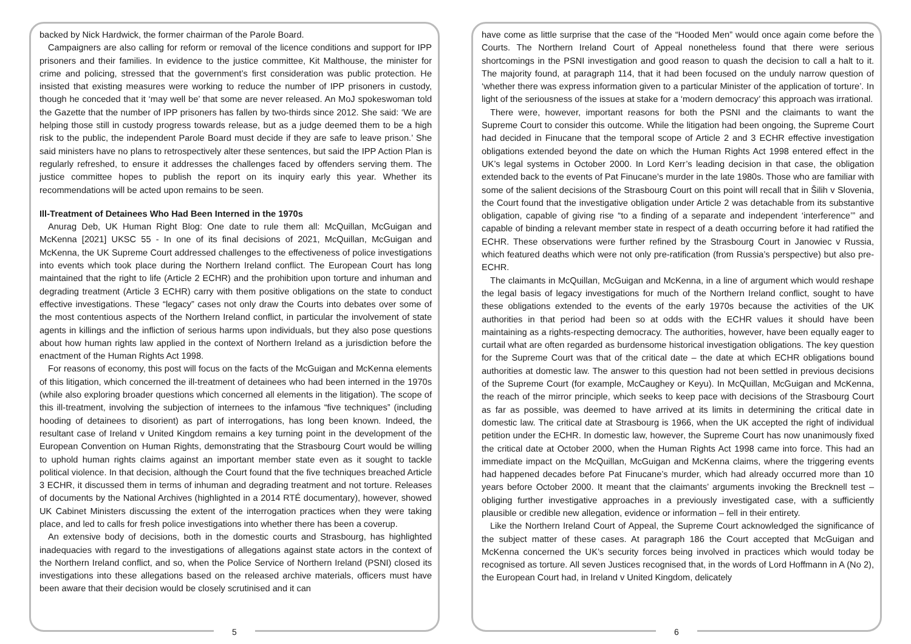backed by Nick Hardwick, the former chairman of the Parole Board.
Campaigners are also calling for reform or removal of the licence conditions and support for IPP prisoners and their families. In evidence to the justice committee, Kit Malthouse, the minister for crime and policing, stressed that the government’s first consideration was public protection. He insisted that existing measures were working to reduce the number of IPP prisoners in custody, though he conceded that it ‘may well be’ that some are never released. An MoJ spokeswoman told the Gazette that the number of IPP prisoners has fallen by two-thirds since 2012. She said: ‘We are helping those still in custody progress towards release, but as a judge deemed them to be a high risk to the public, the independent Parole Board must decide if they are safe to leave prison.’ She said ministers have no plans to retrospectively alter these sentences, but said the IPP Action Plan is regularly refreshed, to ensure it addresses the challenges faced by offenders serving them. The justice committee hopes to publish the report on its inquiry early this year. Whether its recommendations will be acted upon remains to be seen.
Ill-Treatment of Detainees Who Had Been Interned in the 1970s
Anurag Deb, UK Human Right Blog: One date to rule them all: McQuillan, McGuigan and McKenna [2021] UKSC 55 - In one of its final decisions of 2021, McQuillan, McGuigan and McKenna, the UK Supreme Court addressed challenges to the effectiveness of police investigations into events which took place during the Northern Ireland conflict. The European Court has long maintained that the right to life (Article 2 ECHR) and the prohibition upon torture and inhuman and degrading treatment (Article 3 ECHR) carry with them positive obligations on the state to conduct effective investigations. These “legacy” cases not only draw the Courts into debates over some of the most contentious aspects of the Northern Ireland conflict, in particular the involvement of state agents in killings and the infliction of serious harms upon individuals, but they also pose questions about how human rights law applied in the context of Northern Ireland as a jurisdiction before the enactment of the Human Rights Act 1998.
For reasons of economy, this post will focus on the facts of the McGuigan and McKenna elements of this litigation, which concerned the ill-treatment of detainees who had been interned in the 1970s (while also exploring broader questions which concerned all elements in the litigation). The scope of this ill-treatment, involving the subjection of internees to the infamous “five techniques” (including hooding of detainees to disorient) as part of interrogations, has long been known. Indeed, the resultant case of Ireland v United Kingdom remains a key turning point in the development of the European Convention on Human Rights, demonstrating that the Strasbourg Court would be willing to uphold human rights claims against an important member state even as it sought to tackle political violence. In that decision, although the Court found that the five techniques breached Article 3 ECHR, it discussed them in terms of inhuman and degrading treatment and not torture. Releases of documents by the National Archives (highlighted in a 2014 RTÉ documentary), however, showed UK Cabinet Ministers discussing the extent of the interrogation practices when they were taking place, and led to calls for fresh police investigations into whether there has been a coverup.
An extensive body of decisions, both in the domestic courts and Strasbourg, has highlighted inadequacies with regard to the investigations of allegations against state actors in the context of the Northern Ireland conflict, and so, when the Police Service of Northern Ireland (PSNI) closed its investigations into these allegations based on the released archive materials, officers must have been aware that their decision would be closely scrutinised and it can
5
have come as little surprise that the case of the “Hooded Men” would once again come before the Courts. The Northern Ireland Court of Appeal nonetheless found that there were serious shortcomings in the PSNI investigation and good reason to quash the decision to call a halt to it. The majority found, at paragraph 114, that it had been focused on the unduly narrow question of ‘whether there was express information given to a particular Minister of the application of torture’. In light of the seriousness of the issues at stake for a ‘modern democracy’ this approach was irrational.
There were, however, important reasons for both the PSNI and the claimants to want the Supreme Court to consider this outcome. While the litigation had been ongoing, the Supreme Court had decided in Finucane that the temporal scope of Article 2 and 3 ECHR effective investigation obligations extended beyond the date on which the Human Rights Act 1998 entered effect in the UK’s legal systems in October 2000. In Lord Kerr’s leading decision in that case, the obligation extended back to the events of Pat Finucane’s murder in the late 1980s. Those who are familiar with some of the salient decisions of the Strasbourg Court on this point will recall that in Šilih v Slovenia, the Court found that the investigative obligation under Article 2 was detachable from its substantive obligation, capable of giving rise “to a finding of a separate and independent ‘interference’” and capable of binding a relevant member state in respect of a death occurring before it had ratified the ECHR. These observations were further refined by the Strasbourg Court in Janowiec v Russia, which featured deaths which were not only pre-ratification (from Russia’s perspective) but also pre-ECHR.
The claimants in McQuillan, McGuigan and McKenna, in a line of argument which would reshape the legal basis of legacy investigations for much of the Northern Ireland conflict, sought to have these obligations extended to the events of the early 1970s because the activities of the UK authorities in that period had been so at odds with the ECHR values it should have been maintaining as a rights-respecting democracy. The authorities, however, have been equally eager to curtail what are often regarded as burdensome historical investigation obligations. The key question for the Supreme Court was that of the critical date – the date at which ECHR obligations bound authorities at domestic law. The answer to this question had not been settled in previous decisions of the Supreme Court (for example, McCaughey or Keyu). In McQuillan, McGuigan and McKenna, the reach of the mirror principle, which seeks to keep pace with decisions of the Strasbourg Court as far as possible, was deemed to have arrived at its limits in determining the critical date in domestic law. The critical date at Strasbourg is 1966, when the UK accepted the right of individual petition under the ECHR. In domestic law, however, the Supreme Court has now unanimously fixed the critical date at October 2000, when the Human Rights Act 1998 came into force. This had an immediate impact on the McQuillan, McGuigan and McKenna claims, where the triggering events had happened decades before Pat Finucane’s murder, which had already occurred more than 10 years before October 2000. It meant that the claimants’ arguments invoking the Brecknell test – obliging further investigative approaches in a previously investigated case, with a sufficiently plausible or credible new allegation, evidence or information – fell in their entirety.
Like the Northern Ireland Court of Appeal, the Supreme Court acknowledged the significance of the subject matter of these cases. At paragraph 186 the Court accepted that McGuigan and McKenna concerned the UK’s security forces being involved in practices which would today be recognised as torture. All seven Justices recognised that, in the words of Lord Hoffmann in A (No 2), the European Court had, in Ireland v United Kingdom, delicately
6